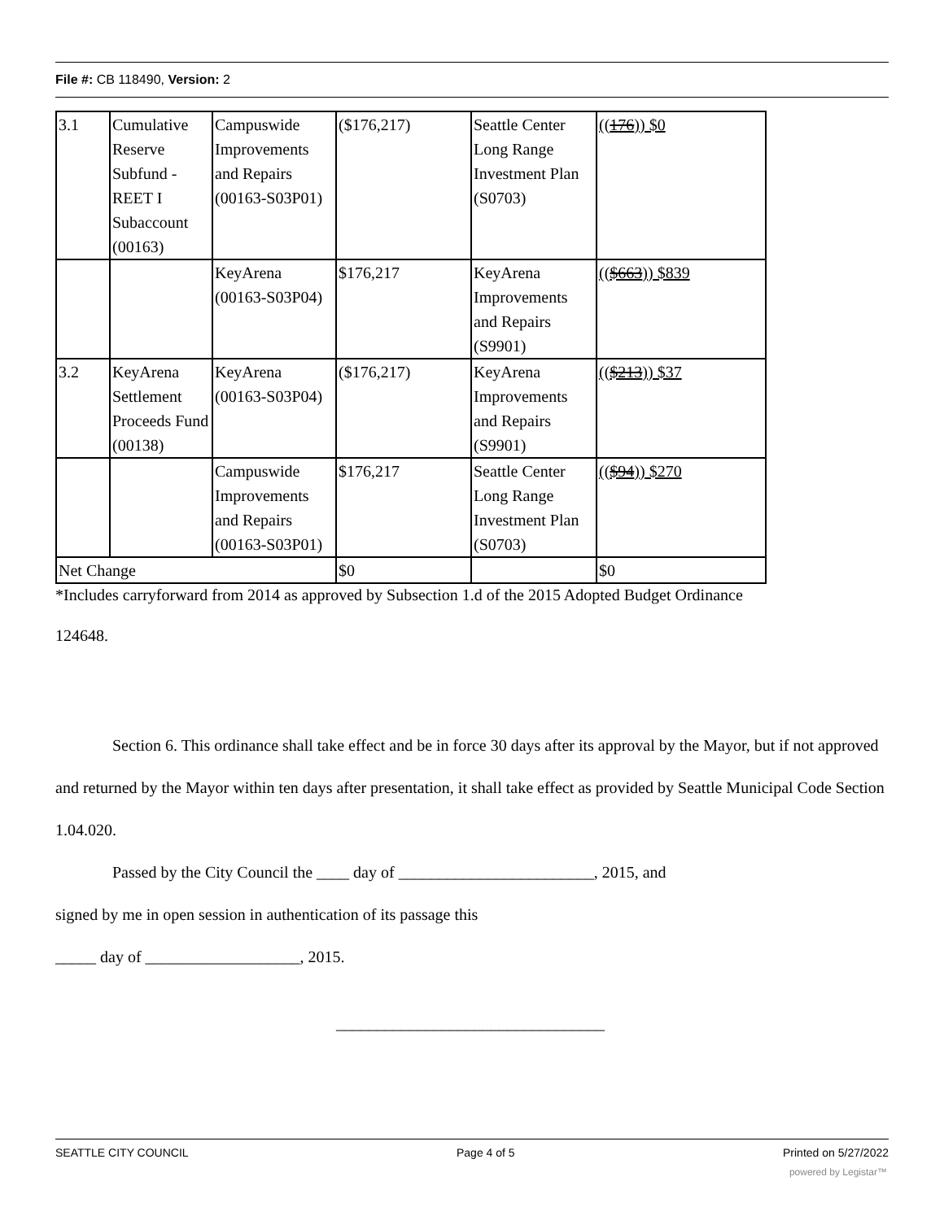File #: CB 118490, Version: 2
| 3.1 | Cumulative Reserve Subfund - REET I Subaccount (00163) | Campuswide Improvements and Repairs (00163-S03P01) | ($176,217) | Seattle Center Long Range Investment Plan (S0703) | (( 176 )) $0 |
| | | KeyArena (00163-S03P04) | $176,217 | KeyArena Improvements and Repairs (S9901) | (( $663 )) $839 |
| 3.2 | KeyArena Settlement Proceeds Fund (00138) | KeyArena (00163-S03P04) | ($176,217) | KeyArena Improvements and Repairs (S9901) | (( $213 )) $37 |
| | | Campuswide Improvements and Repairs (00163-S03P01) | $176,217 | Seattle Center Long Range Investment Plan (S0703) | (( $94 )) $270 |
| Net Change | | | $0 | | $0 |
*Includes carryforward from 2014 as approved by Subsection 1.d of the 2015 Adopted Budget Ordinance
124648.
Section 6. This ordinance shall take effect and be in force 30 days after its approval by the Mayor, but if not approved and returned by the Mayor within ten days after presentation, it shall take effect as provided by Seattle Municipal Code Section 1.04.020.
Passed by the City Council the ____ day of ________________________, 2015, and
signed by me in open session in authentication of its passage this
_____ day of ___________________, 2015.
_________________________________
SEATTLE CITY COUNCIL Page 4 of 5 Printed on 5/27/2022
powered by Legistar™